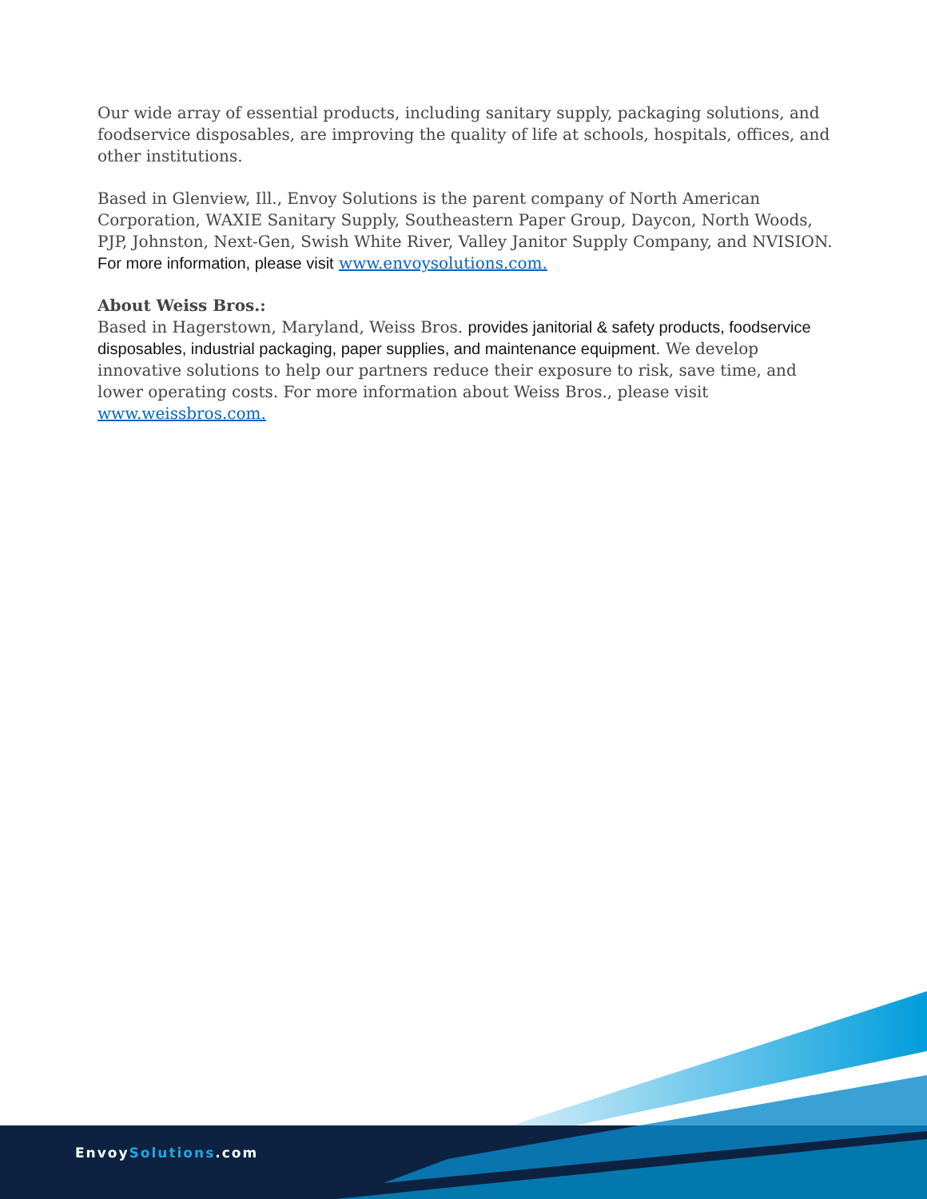Our wide array of essential products, including sanitary supply, packaging solutions, and foodservice disposables, are improving the quality of life at schools, hospitals, offices, and other institutions.
Based in Glenview, Ill., Envoy Solutions is the parent company of North American Corporation, WAXIE Sanitary Supply, Southeastern Paper Group, Daycon, North Woods, PJP, Johnston, Next-Gen, Swish White River, Valley Janitor Supply Company, and NVISION. For more information, please visit www.envoysolutions.com.
About Weiss Bros.:
Based in Hagerstown, Maryland, Weiss Bros. provides janitorial & safety products, foodservice disposables, industrial packaging, paper supplies, and maintenance equipment. We develop innovative solutions to help our partners reduce their exposure to risk, save time, and lower operating costs. For more information about Weiss Bros., please visit www.weissbros.com.
EnvoySolutions.com